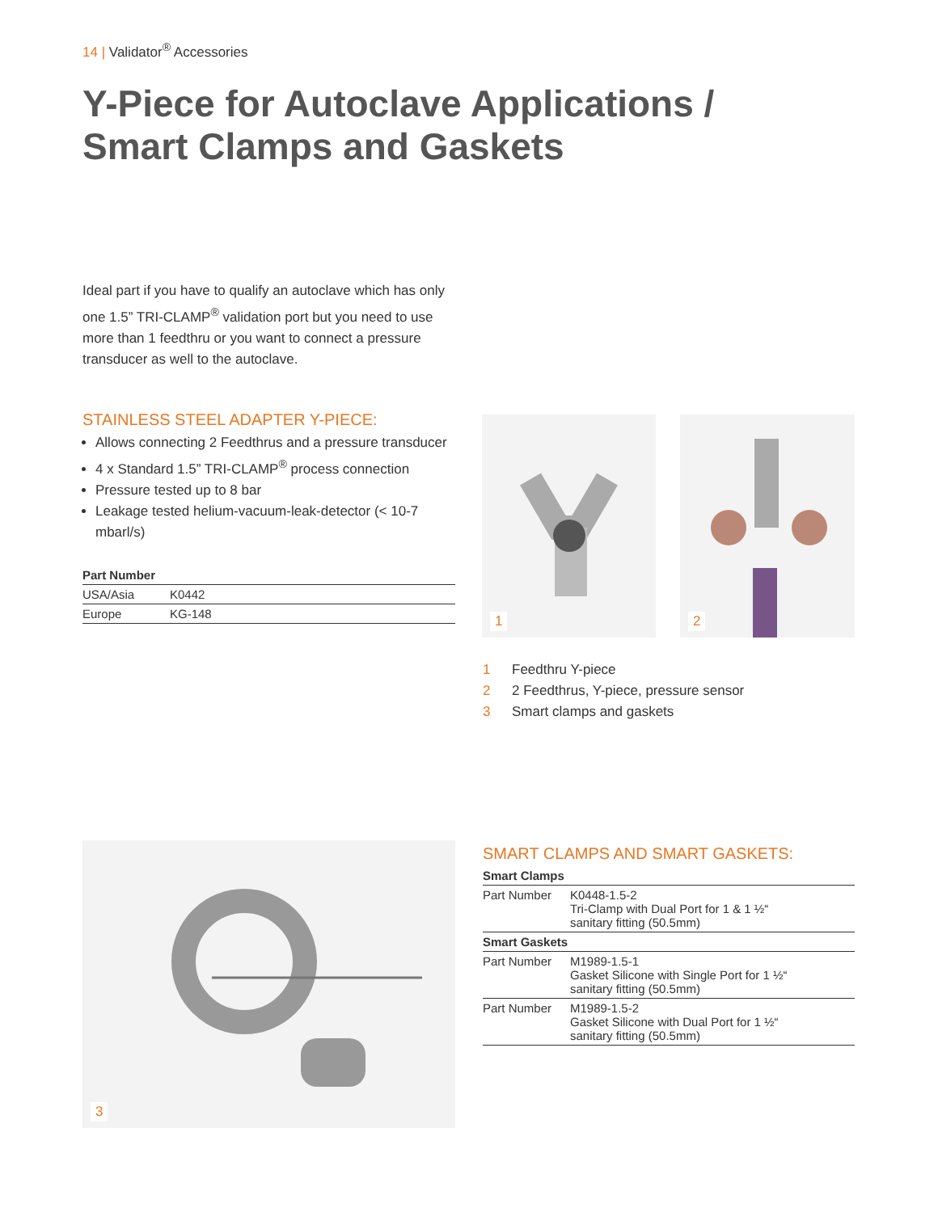14 | Validator<sup>®</sup> Accessories
Y-Piece for Autoclave Applications /
Smart Clamps and Gaskets
Ideal part if you have to qualify an autoclave which has only one 1.5” TRI-CLAMP<sup>®</sup> validation port but you need to use more than 1 feedthru or you want to connect a pressure transducer as well to the autoclave.
STAINLESS STEEL ADAPTER Y-PIECE:
Allows connecting 2 Feedthrus and a pressure transducer
4 x Standard 1.5” TRI-CLAMP<sup>®</sup> process connection
Pressure tested up to 8 bar
Leakage tested helium-vacuum-leak-detector (< 10-7 mbarl/s)
| Part Number | |
| --- | --- |
| USA/Asia | K0442 |
| Europe | KG-148 |
1 2
1 Feedthru Y-piece
2 2 Feedthrus, Y-piece, pressure sensor
3 Smart clamps and gaskets
3
SMART CLAMPS AND SMART GASKETS:
| Smart Clamps | |
| --- | --- |
| Part Number | K0448-1.5-2 Tri-Clamp with Dual Port for 1 & 1 ½“ sanitary fitting (50.5mm) |
| Smart Gaskets | |
| Part Number | M1989-1.5-1 Gasket Silicone with Single Port for 1 ½“ sanitary fitting (50.5mm) |
| Part Number | M1989-1.5-2 Gasket Silicone with Dual Port for 1 ½“ sanitary fitting (50.5mm) |